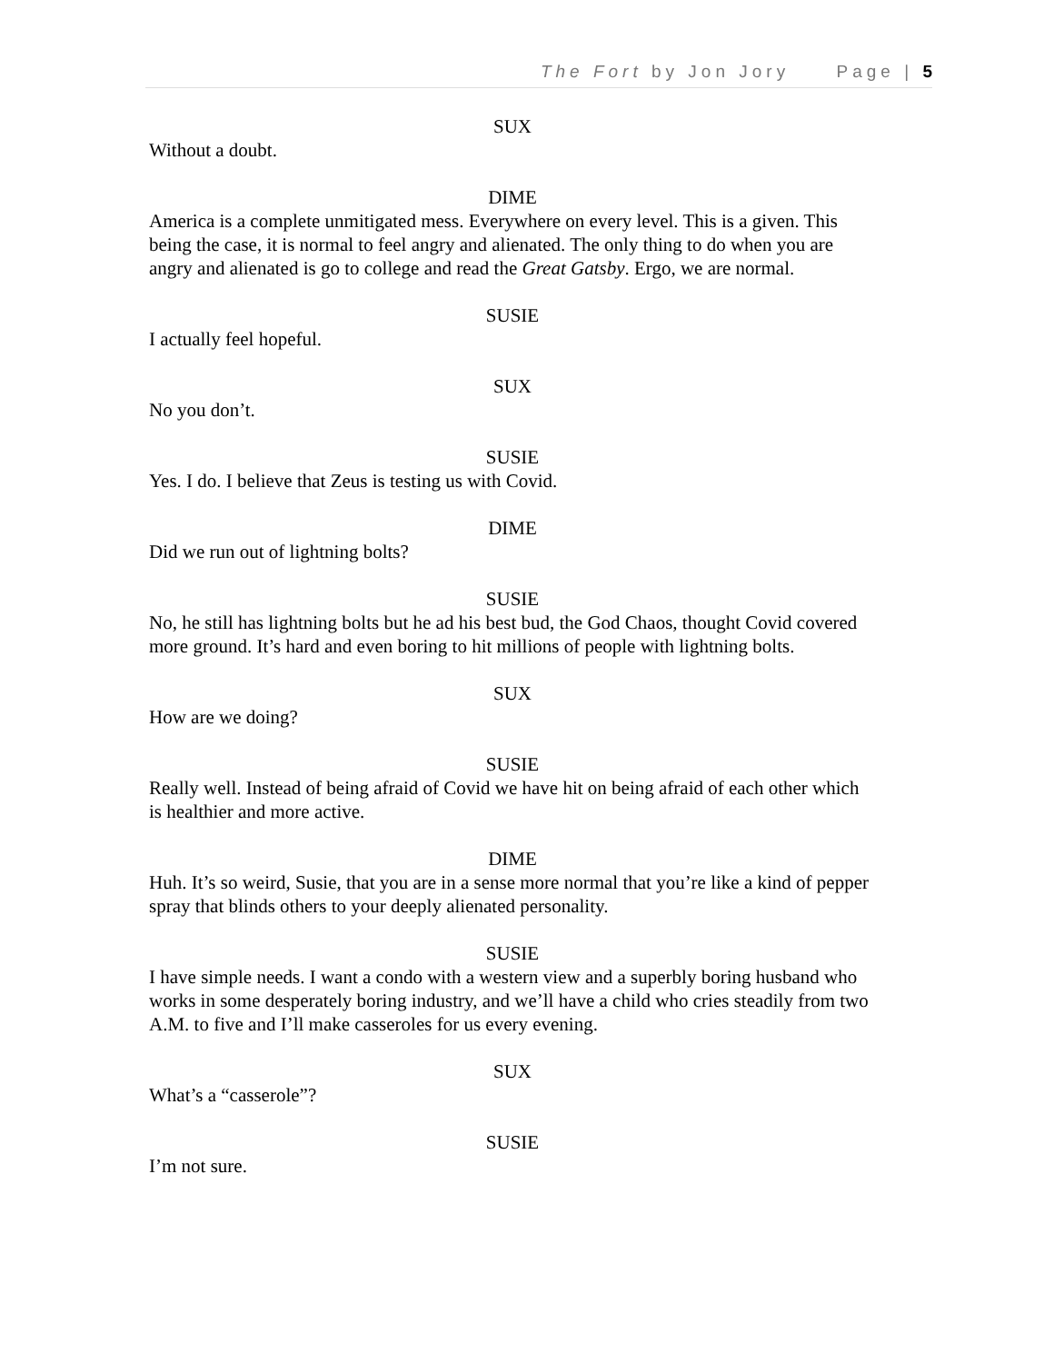The Fort by Jon Jory Page | 5
SUX
Without a doubt.
DIME
America is a complete unmitigated mess. Everywhere on every level. This is a given. This being the case, it is normal to feel angry and alienated. The only thing to do when you are angry and alienated is go to college and read the Great Gatsby. Ergo, we are normal.
SUSIE
I actually feel hopeful.
SUX
No you don’t.
SUSIE
Yes. I do. I believe that Zeus is testing us with Covid.
DIME
Did we run out of lightning bolts?
SUSIE
No, he still has lightning bolts but he ad his best bud, the God Chaos, thought Covid covered more ground. It’s hard and even boring to hit millions of people with lightning bolts.
SUX
How are we doing?
SUSIE
Really well. Instead of being afraid of Covid we have hit on being afraid of each other which is healthier and more active.
DIME
Huh. It’s so weird, Susie, that you are in a sense more normal that you’re like a kind of pepper spray that blinds others to your deeply alienated personality.
SUSIE
I have simple needs. I want a condo with a western view and a superbly boring husband who works in some desperately boring industry, and we’ll have a child who cries steadily from two A.M. to five and I’ll make casseroles for us every evening.
SUX
What’s a “casserole”?
SUSIE
I’m not sure.